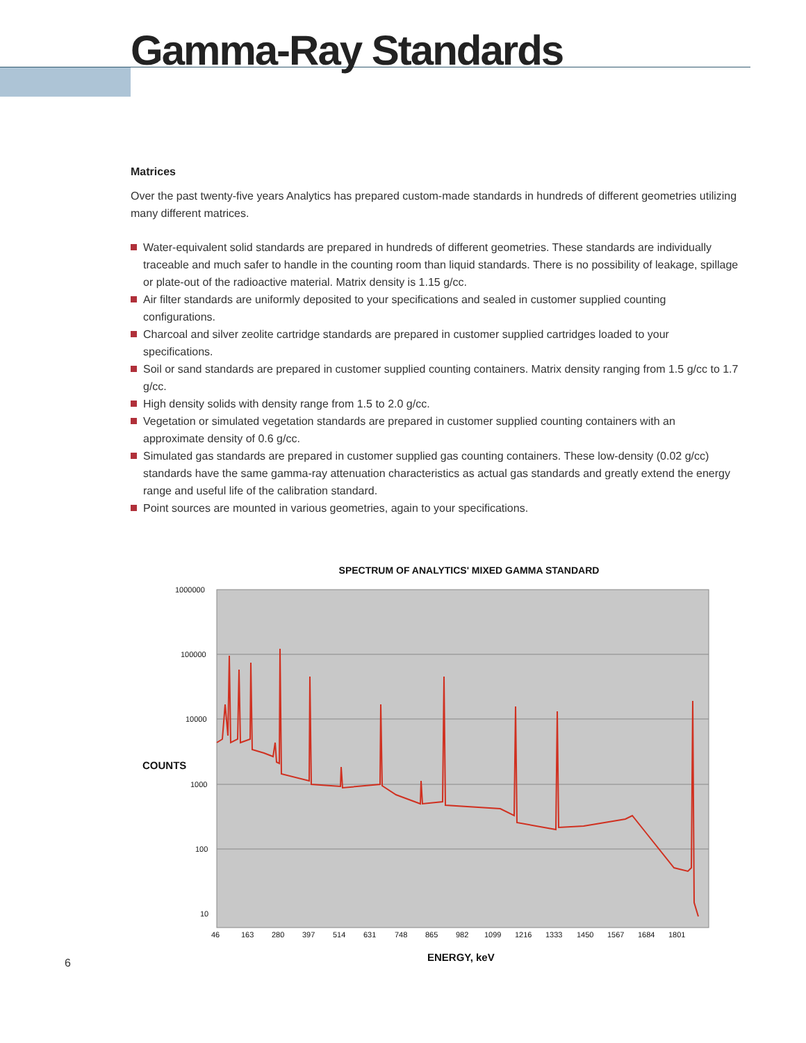Gamma-Ray Standards
Matrices
Over the past twenty-five years Analytics has prepared custom-made standards in hundreds of different geometries utilizing many different matrices.
Water-equivalent solid standards are prepared in hundreds of different geometries. These standards are individually traceable and much safer to handle in the counting room than liquid standards. There is no possibility of leakage, spillage or plate-out of the radioactive material. Matrix density is 1.15 g/cc.
Air filter standards are uniformly deposited to your specifications and sealed in customer supplied counting configurations.
Charcoal and silver zeolite cartridge standards are prepared in customer supplied cartridges loaded to your specifications.
Soil or sand standards are prepared in customer supplied counting containers. Matrix density ranging from 1.5 g/cc to 1.7 g/cc.
High density solids with density range from 1.5 to 2.0 g/cc.
Vegetation or simulated vegetation standards are prepared in customer supplied counting containers with an approximate density of 0.6 g/cc.
Simulated gas standards are prepared in customer supplied gas counting containers. These low-density (0.02 g/cc) standards have the same gamma-ray attenuation characteristics as actual gas standards and greatly extend the energy range and useful life of the calibration standard.
Point sources are mounted in various geometries, again to your specifications.
SPECTRUM OF ANALYTICS' MIXED GAMMA STANDARD
1000000
100000
10000
COUNTS
1000
100
10
46
163
280
397
514
631
748
865
982
1099
1216
1333
1450
1567
1684
1801
6 ENERGY, keV